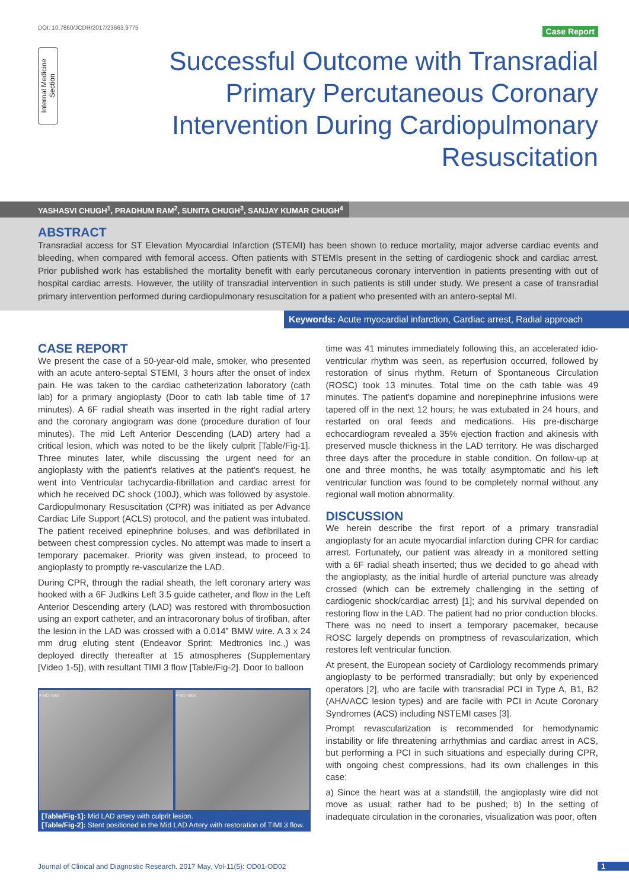DOI: 10.7860/JCDR/2017/23663.9775
Case Report
Internal Medicine
Section
Successful Outcome with Transradial Primary Percutaneous Coronary Intervention During Cardiopulmonary Resuscitation
YASHASVI CHUGH<sup>1</sup>, PRADHUM RAM<sup>2</sup>, SUNITA CHUGH<sup>3</sup>, SANJAY KUMAR CHUGH<sup>4</sup>
ABSTRACT
Transradial access for ST Elevation Myocardial Infarction (STEMI) has been shown to reduce mortality, major adverse cardiac events and bleeding, when compared with femoral access. Often patients with STEMIs present in the setting of cardiogenic shock and cardiac arrest. Prior published work has established the mortality benefit with early percutaneous coronary intervention in patients presenting with out of hospital cardiac arrests. However, the utility of transradial intervention in such patients is still under study. We present a case of transradial primary intervention performed during cardiopulmonary resuscitation for a patient who presented with an antero-septal MI.
Keywords: Acute myocardial infarction, Cardiac arrest, Radial approach
CASE REPORT
We present the case of a 50-year-old male, smoker, who presented with an acute antero-septal STEMI, 3 hours after the onset of index pain. He was taken to the cardiac catheterization laboratory (cath lab) for a primary angioplasty (Door to cath lab table time of 17 minutes). A 6F radial sheath was inserted in the right radial artery and the coronary angiogram was done (procedure duration of four minutes). The mid Left Anterior Descending (LAD) artery had a critical lesion, which was noted to be the likely culprit [Table/Fig-1]. Three minutes later, while discussing the urgent need for an angioplasty with the patient’s relatives at the patient’s request, he went into Ventricular tachycardia-fibrillation and cardiac arrest for which he received DC shock (100J), which was followed by asystole. Cardiopulmonary Resuscitation (CPR) was initiated as per Advance Cardiac Life Support (ACLS) protocol, and the patient was intubated. The patient received epinephrine boluses, and was defibrillated in between chest compression cycles. No attempt was made to insert a temporary pacemaker. Priority was given instead, to proceed to angioplasty to promptly re-vascularize the LAD.
During CPR, through the radial sheath, the left coronary artery was hooked with a 6F Judkins Left 3.5 guide catheter, and flow in the Left Anterior Descending artery (LAD) was restored with thrombosuction using an export catheter, and an intracoronary bolus of tirofiban, after the lesion in the LAD was crossed with a 0.014” BMW wire. A 3 x 24 mm drug eluting stent (Endeavor Sprint: Medtronics Inc.,) was deployed directly thereafter at 15 atmospheres (Supplementary [Video 1-5]), with resultant TIMI 3 flow [Table/Fig-2]. Door to balloon
P NO 4904 P NO 4904
[Table/Fig-1]: Mid LAD artery with culprit lesion.
[Table/Fig-2]: Stent positioned in the Mid LAD Artery with restoration of TIMI 3 flow.
time was 41 minutes immediately following this, an accelerated idio-ventricular rhythm was seen, as reperfusion occurred, followed by restoration of sinus rhythm. Return of Spontaneous Circulation (ROSC) took 13 minutes. Total time on the cath table was 49 minutes. The patient's dopamine and norepinephrine infusions were tapered off in the next 12 hours; he was extubated in 24 hours, and restarted on oral feeds and medications. His pre-discharge echocardiogram revealed a 35% ejection fraction and akinesis with preserved muscle thickness in the LAD territory. He was discharged three days after the procedure in stable condition. On follow-up at one and three months, he was totally asymptomatic and his left ventricular function was found to be completely normal without any regional wall motion abnormality.
DISCUSSION
We herein describe the first report of a primary transradial angioplasty for an acute myocardial infarction during CPR for cardiac arrest. Fortunately, our patient was already in a monitored setting with a 6F radial sheath inserted; thus we decided to go ahead with the angioplasty, as the initial hurdle of arterial puncture was already crossed (which can be extremely challenging in the setting of cardiogenic shock/cardiac arrest) [1]; and his survival depended on restoring flow in the LAD. The patient had no prior conduction blocks. There was no need to insert a temporary pacemaker, because ROSC largely depends on promptness of revascularization, which restores left ventricular function.
At present, the European society of Cardiology recommends primary angioplasty to be performed transradially; but only by experienced operators [2], who are facile with transradial PCI in Type A, B1, B2 (AHA/ACC lesion types) and are facile with PCI in Acute Coronary Syndromes (ACS) including NSTEMI cases [3].
Prompt revascularization is recommended for hemodynamic instability or life threatening arrhythmias and cardiac arrest in ACS, but performing a PCI in such situations and especially during CPR, with ongoing chest compressions, had its own challenges in this case:
a) Since the heart was at a standstill, the angioplasty wire did not move as usual; rather had to be pushed; b) In the setting of inadequate circulation in the coronaries, visualization was poor, often
Journal of Clinical and Diagnostic Research. 2017 May, Vol-11(5): OD01-OD02
1